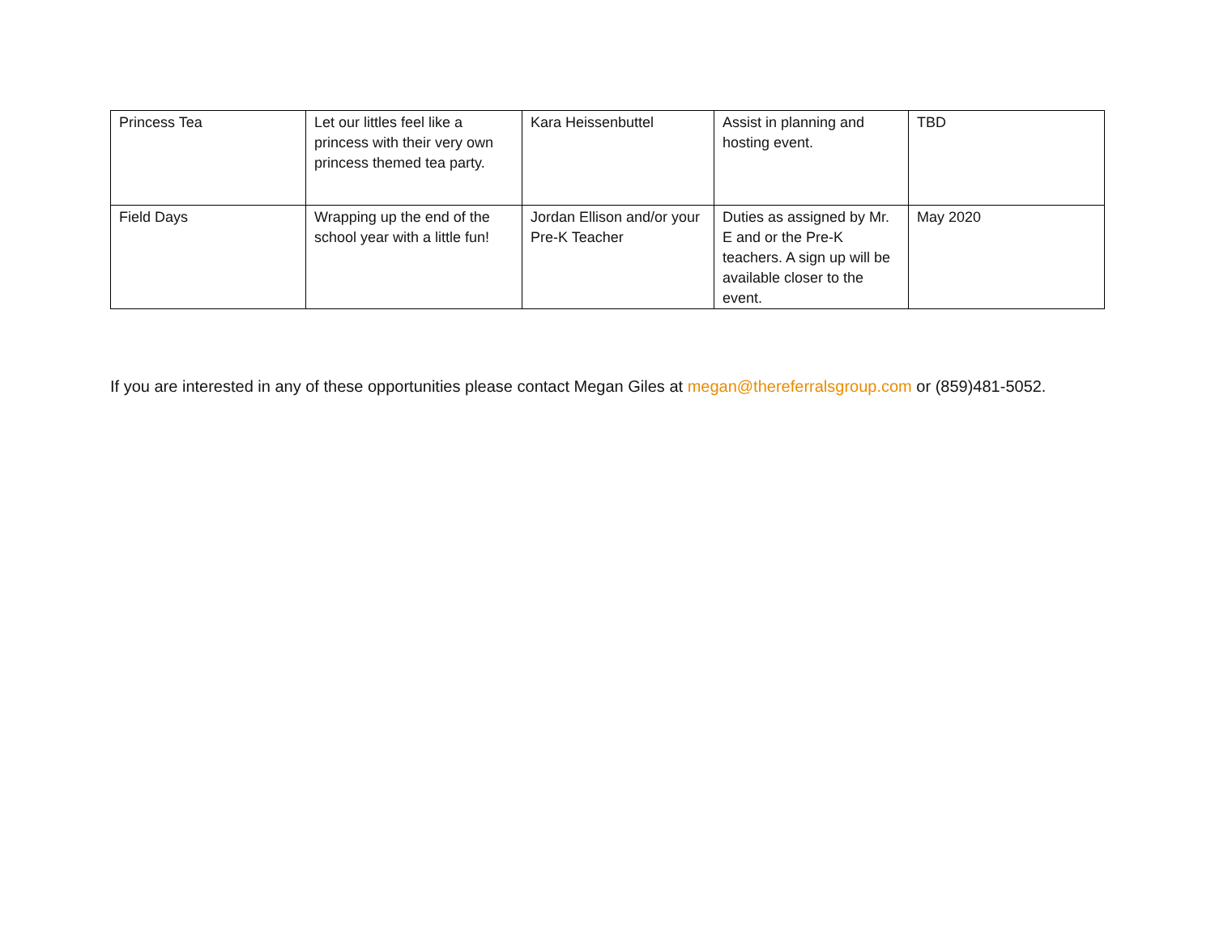| Princess Tea | Let our littles feel like a princess with their very own princess themed tea party. | Kara Heissenbuttel | Assist in planning and hosting event. | TBD |
| Field Days | Wrapping up the end of the school year with a little fun! | Jordan Ellison and/or your Pre-K Teacher | Duties as assigned by Mr. E and or the Pre-K teachers. A sign up will be available closer to the event. | May 2020 |
If you are interested in any of these opportunities please contact Megan Giles at megan@thereferralsgroup.com or (859)481-5052.